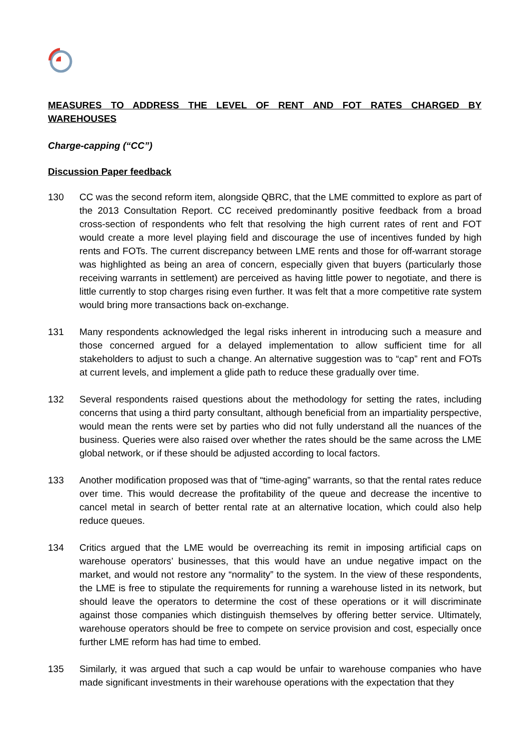MEASURES TO ADDRESS THE LEVEL OF RENT AND FOT RATES CHARGED BY WAREHOUSES
Charge-capping (“CC”)
Discussion Paper feedback
130 CC was the second reform item, alongside QBRC, that the LME committed to explore as part of the 2013 Consultation Report. CC received predominantly positive feedback from a broad cross-section of respondents who felt that resolving the high current rates of rent and FOT would create a more level playing field and discourage the use of incentives funded by high rents and FOTs. The current discrepancy between LME rents and those for off-warrant storage was highlighted as being an area of concern, especially given that buyers (particularly those receiving warrants in settlement) are perceived as having little power to negotiate, and there is little currently to stop charges rising even further. It was felt that a more competitive rate system would bring more transactions back on-exchange.
131 Many respondents acknowledged the legal risks inherent in introducing such a measure and those concerned argued for a delayed implementation to allow sufficient time for all stakeholders to adjust to such a change. An alternative suggestion was to “cap” rent and FOTs at current levels, and implement a glide path to reduce these gradually over time.
132 Several respondents raised questions about the methodology for setting the rates, including concerns that using a third party consultant, although beneficial from an impartiality perspective, would mean the rents were set by parties who did not fully understand all the nuances of the business. Queries were also raised over whether the rates should be the same across the LME global network, or if these should be adjusted according to local factors.
133 Another modification proposed was that of “time-aging” warrants, so that the rental rates reduce over time. This would decrease the profitability of the queue and decrease the incentive to cancel metal in search of better rental rate at an alternative location, which could also help reduce queues.
134 Critics argued that the LME would be overreaching its remit in imposing artificial caps on warehouse operators’ businesses, that this would have an undue negative impact on the market, and would not restore any “normality” to the system. In the view of these respondents, the LME is free to stipulate the requirements for running a warehouse listed in its network, but should leave the operators to determine the cost of these operations or it will discriminate against those companies which distinguish themselves by offering better service. Ultimately, warehouse operators should be free to compete on service provision and cost, especially once further LME reform has had time to embed.
135 Similarly, it was argued that such a cap would be unfair to warehouse companies who have made significant investments in their warehouse operations with the expectation that they